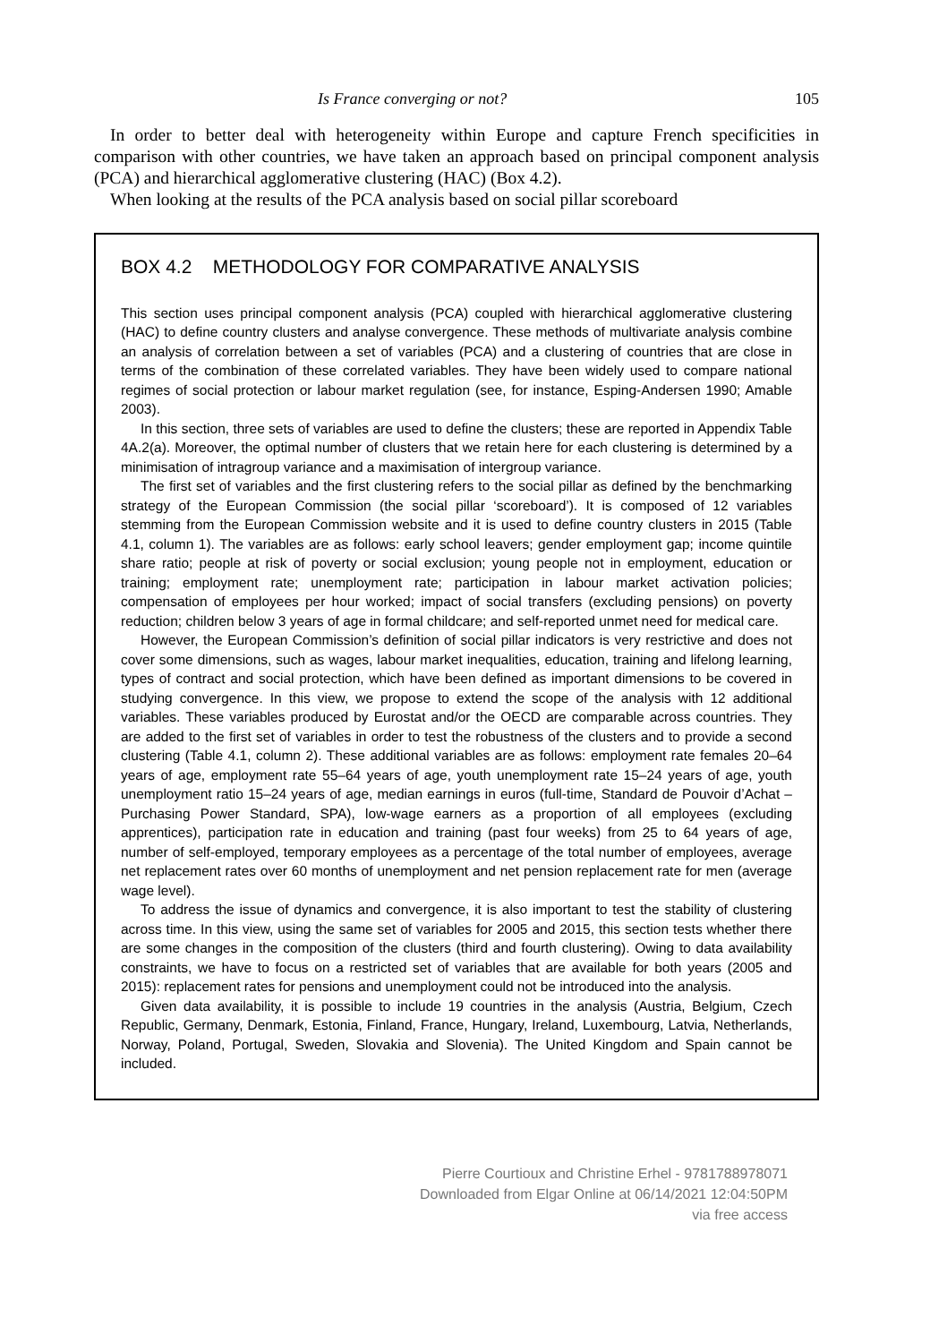Is France converging or not? 105
In order to better deal with heterogeneity within Europe and capture French specificities in comparison with other countries, we have taken an approach based on principal component analysis (PCA) and hierarchical agglomerative clustering (HAC) (Box 4.2).
When looking at the results of the PCA analysis based on social pillar scoreboard
BOX 4.2 METHODOLOGY FOR COMPARATIVE ANALYSIS
This section uses principal component analysis (PCA) coupled with hierarchical agglomerative clustering (HAC) to define country clusters and analyse convergence. These methods of multivariate analysis combine an analysis of correlation between a set of variables (PCA) and a clustering of countries that are close in terms of the combination of these correlated variables. They have been widely used to compare national regimes of social protection or labour market regulation (see, for instance, Esping-Andersen 1990; Amable 2003).
In this section, three sets of variables are used to define the clusters; these are reported in Appendix Table 4A.2(a). Moreover, the optimal number of clusters that we retain here for each clustering is determined by a minimisation of intragroup variance and a maximisation of intergroup variance.
The first set of variables and the first clustering refers to the social pillar as defined by the benchmarking strategy of the European Commission (the social pillar ‘scoreboard’). It is composed of 12 variables stemming from the European Commission website and it is used to define country clusters in 2015 (Table 4.1, column 1). The variables are as follows: early school leavers; gender employment gap; income quintile share ratio; people at risk of poverty or social exclusion; young people not in employment, education or training; employment rate; unemployment rate; participation in labour market activation policies; compensation of employees per hour worked; impact of social transfers (excluding pensions) on poverty reduction; children below 3 years of age in formal childcare; and self-reported unmet need for medical care.
However, the European Commission’s definition of social pillar indicators is very restrictive and does not cover some dimensions, such as wages, labour market inequalities, education, training and lifelong learning, types of contract and social protection, which have been defined as important dimensions to be covered in studying convergence. In this view, we propose to extend the scope of the analysis with 12 additional variables. These variables produced by Eurostat and/or the OECD are comparable across countries. They are added to the first set of variables in order to test the robustness of the clusters and to provide a second clustering (Table 4.1, column 2). These additional variables are as follows: employment rate females 20–64 years of age, employment rate 55–64 years of age, youth unemployment rate 15–24 years of age, youth unemployment ratio 15–24 years of age, median earnings in euros (full-time, Standard de Pouvoir d’Achat – Purchasing Power Standard, SPA), low-wage earners as a proportion of all employees (excluding apprentices), participation rate in education and training (past four weeks) from 25 to 64 years of age, number of self-employed, temporary employees as a percentage of the total number of employees, average net replacement rates over 60 months of unemployment and net pension replacement rate for men (average wage level).
To address the issue of dynamics and convergence, it is also important to test the stability of clustering across time. In this view, using the same set of variables for 2005 and 2015, this section tests whether there are some changes in the composition of the clusters (third and fourth clustering). Owing to data availability constraints, we have to focus on a restricted set of variables that are available for both years (2005 and 2015): replacement rates for pensions and unemployment could not be introduced into the analysis.
Given data availability, it is possible to include 19 countries in the analysis (Austria, Belgium, Czech Republic, Germany, Denmark, Estonia, Finland, France, Hungary, Ireland, Luxembourg, Latvia, Netherlands, Norway, Poland, Portugal, Sweden, Slovakia and Slovenia). The United Kingdom and Spain cannot be included.
Pierre Courtioux and Christine Erhel - 9781788978071
Downloaded from Elgar Online at 06/14/2021 12:04:50PM
via free access